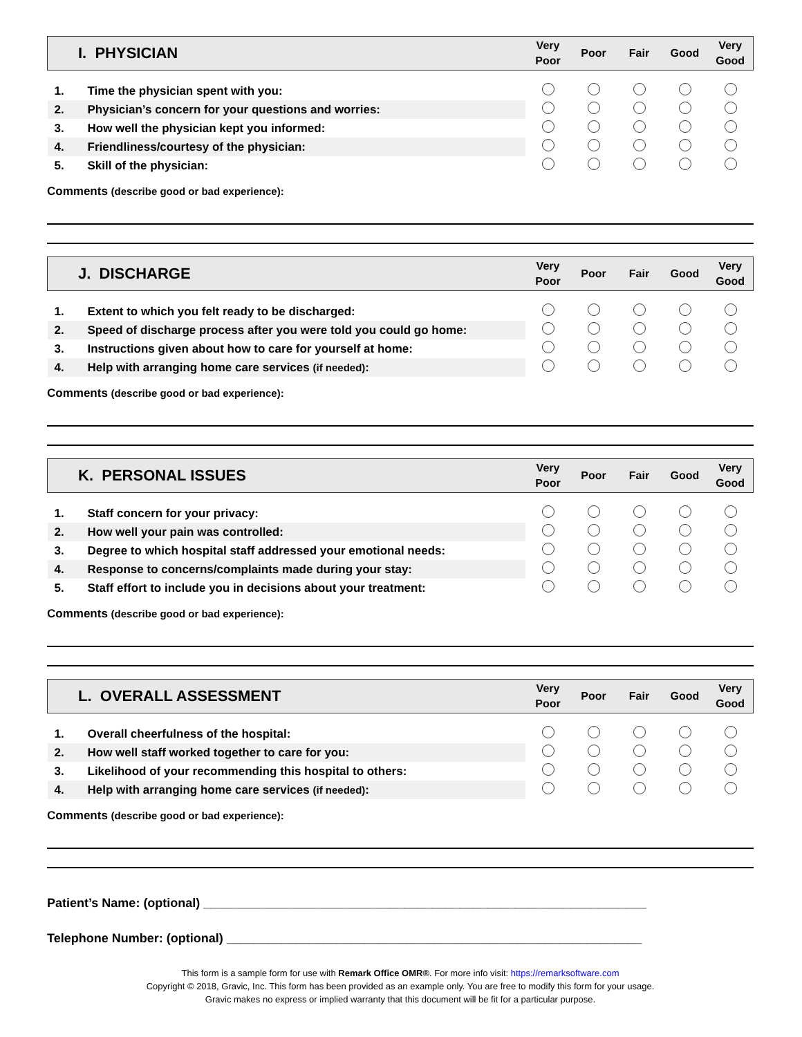| I. PHYSICIAN | | Very Poor | Poor | Fair | Good | Very Good |
| 1. | Time the physician spent with you: | | | | | |
| 2. | Physician’s concern for your questions and worries: | | | | | |
| 3. | How well the physician kept you informed: | | | | | |
| 4. | Friendliness/courtesy of the physician: | | | | | |
| 5. | Skill of the physician: | | | | | |
Comments (describe good or bad experience):
| J. DISCHARGE | | Very Poor | Poor | Fair | Good | Very Good |
| 1. | Extent to which you felt ready to be discharged: | | | | | |
| 2. | Speed of discharge process after you were told you could go home: | | | | | |
| 3. | Instructions given about how to care for yourself at home: | | | | | |
| 4. | Help with arranging home care services (if needed) : | | | | | |
Comments (describe good or bad experience):
| K. PERSONAL ISSUES | | Very Poor | Poor | Fair | Good | Very Good |
| 1. | Staff concern for your privacy: | | | | | |
| 2. | How well your pain was controlled: | | | | | |
| 3. | Degree to which hospital staff addressed your emotional needs: | | | | | |
| 4. | Response to concerns/complaints made during your stay: | | | | | |
| 5. | Staff effort to include you in decisions about your treatment: | | | | | |
Comments (describe good or bad experience):
| L. OVERALL ASSESSMENT | | Very Poor | Poor | Fair | Good | Very Good |
| 1. | Overall cheerfulness of the hospital: | | | | | |
| 2. | How well staff worked together to care for you: | | | | | |
| 3. | Likelihood of your recommending this hospital to others: | | | | | |
| 4. | Help with arranging home care services (if needed) : | | | | | |
Comments (describe good or bad experience):
Patient’s Name: (optional) ________________________________________________________________
Telephone Number: (optional) ____________________________________________________________
This form is a sample form for use with Remark Office OMR®. For more info visit: https://remarksoftware.com
Copyright © 2018, Gravic, Inc. This form has been provided as an example only. You are free to modify this form for your usage.
Gravic makes no express or implied warranty that this document will be fit for a particular purpose.